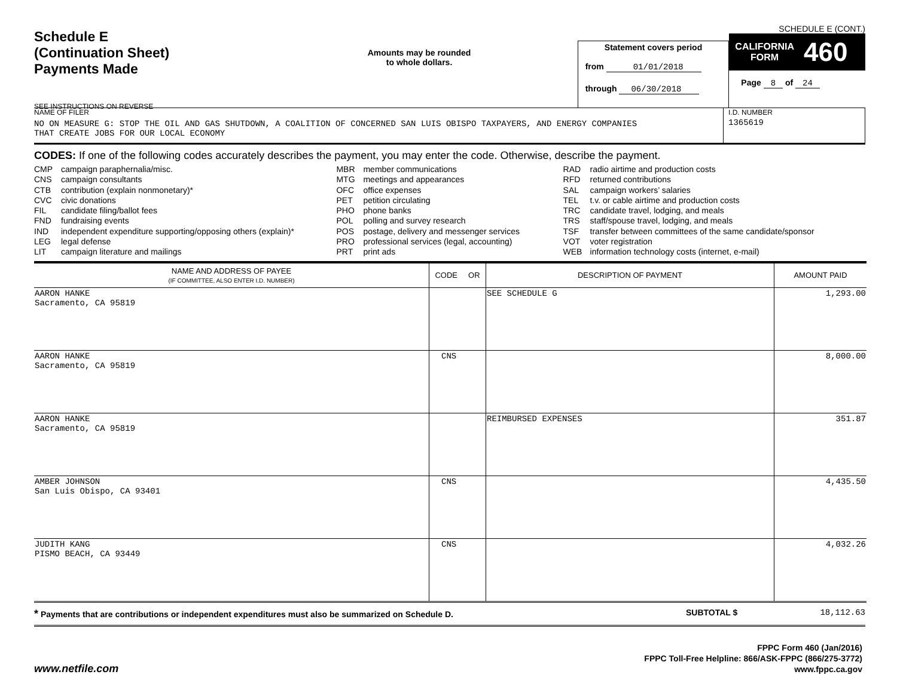Schedule E
(Continuation Sheet)
Payments Made
SEE INSTRUCTIONS ON REVERSE
Amounts may be rounded
to whole dollars.
Statement covers period
from 01/01/2018
through 06/30/2018
SCHEDULE E (CONT.)
CALIFORNIA
FORM 460
Page 8 of 24
NAME OF FILER
NO ON MEASURE G: STOP THE OIL AND GAS SHUTDOWN, A COALITION OF CONCERNED SAN LUIS OBISPO TAXPAYERS, AND ENERGY COMPANIES
THAT CREATE JOBS FOR OUR LOCAL ECONOMY
I.D. NUMBER
1365619
CODES: If one of the following codes accurately describes the payment, you may enter the code. Otherwise, describe the payment.
CMP campaign paraphernalia/misc.
CNS campaign consultants
CTB contribution (explain nonmonetary)*
CVC civic donations
FIL candidate filing/ballot fees
FND fundraising events
IND independent expenditure supporting/opposing others (explain)*
LEG legal defense
LIT campaign literature and mailings
MBR member communications
MTG meetings and appearances
OFC office expenses
PET petition circulating
PHO phone banks
POL polling and survey research
POS postage, delivery and messenger services
PRO professional services (legal, accounting)
PRT print ads
RAD radio airtime and production costs
RFD returned contributions
SAL campaign workers’ salaries
TEL t.v. or cable airtime and production costs
TRC candidate travel, lodging, and meals
TRS staff/spouse travel, lodging, and meals
TSF transfer between committees of the same candidate/sponsor
VOT voter registration
WEB information technology costs (internet, e-mail)
| NAME AND ADDRESS OF PAYEE (IF COMMITTEE, ALSO ENTER I.D. NUMBER) | CODE OR | DESCRIPTION OF PAYMENT | AMOUNT PAID |
| --- | --- | --- | --- |
| AARON HANKE Sacramento, CA 95819 | | SEE SCHEDULE G | 1,293.00 |
| AARON HANKE Sacramento, CA 95819 | CNS | | 8,000.00 |
| AARON HANKE Sacramento, CA 95819 | | REIMBURSED EXPENSES | 351.87 |
| AMBER JOHNSON San Luis Obispo, CA 93401 | CNS | | 4,435.50 |
| JUDITH KANG PISMO BEACH, CA 93449 | CNS | | 4,032.26 |
* Payments that are contributions or independent expenditures must also be summarized on Schedule D.
SUBTOTAL $ 18,112.63
www.netfile.com
FPPC Form 460 (Jan/2016)
FPPC Toll-Free Helpline: 866/ASK-FPPC (866/275-3772)
www.fppc.ca.gov